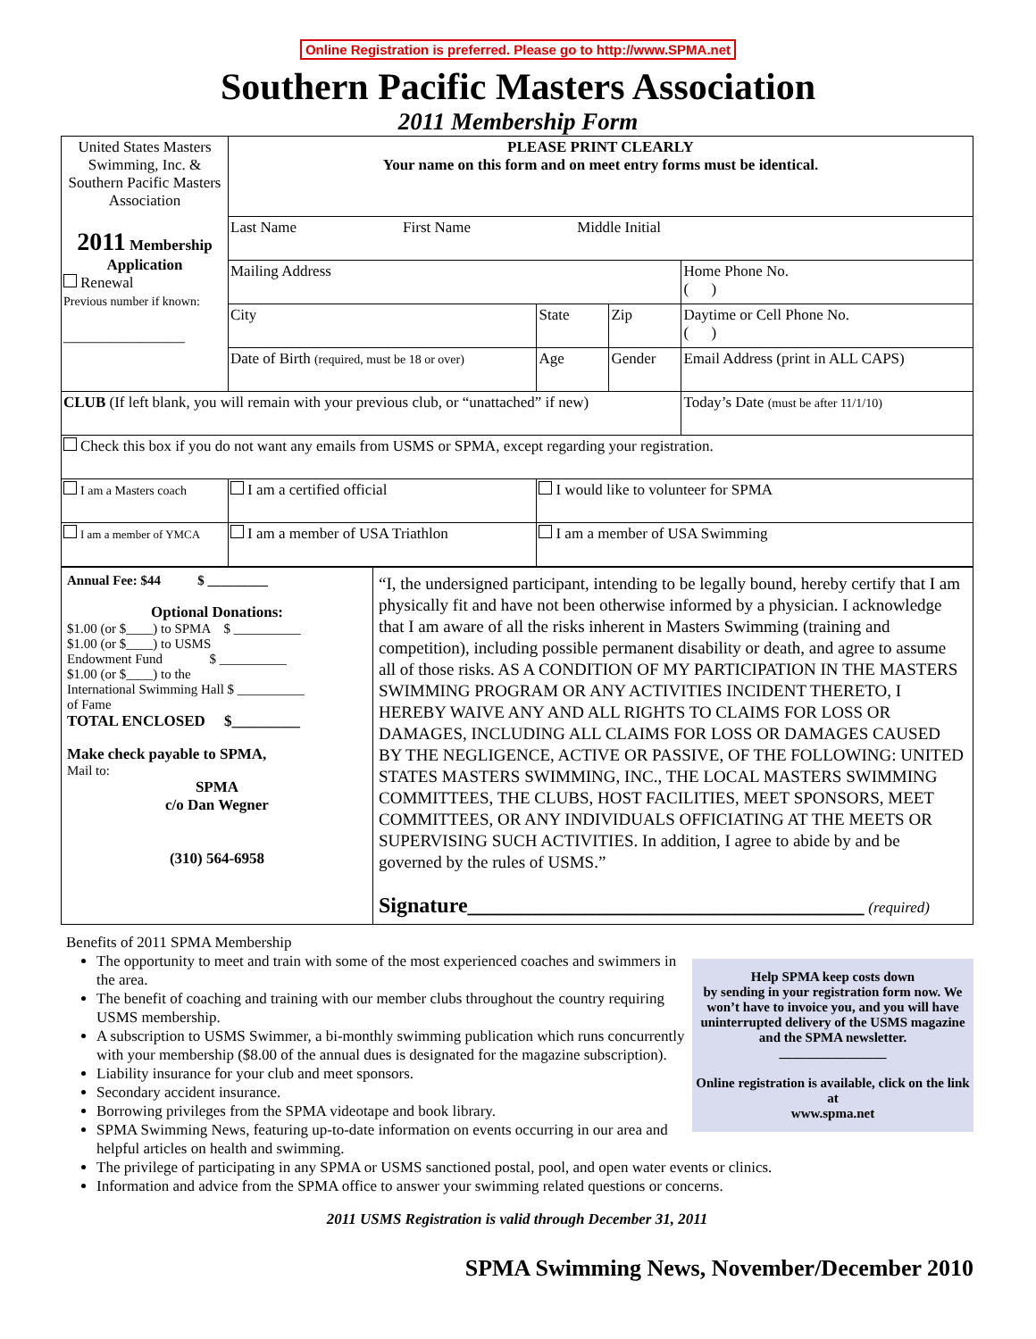Online Registration is preferred. Please go to http://www.SPMA.net
Southern Pacific Masters Association
2011 Membership Form
| United States Masters Swimming, Inc. & Southern Pacific Masters Association 2011 Membership Application Renewal Previous number if known: ________________ | PLEASE PRINT CLEARLY Your name on this form and on meet entry forms must be identical. | | | |
| | Last Name First Name Middle Initial | | | |
| | Mailing Address | | | Home Phone No. ( ) |
| | City | State | Zip | Daytime or Cell Phone No. ( ) |
| | Date of Birth (required, must be 18 or over) | Age | Gender | Email Address (print in ALL CAPS) |
| CLUB (If left blank, you will remain with your previous club, or “unattached” if new) | | | | Today’s Date (must be after 11/1/10) |
| Check this box if you do not want any emails from USMS or SPMA, except regarding your registration. | | | | |
| I am a Masters coach | I am a certified official | I would like to volunteer for SPMA | | |
| I am a member of YMCA | I am a member of USA Triathlon | I am a member of USA Swimming | | |
| Annual Fee: $44 $ _________ Optional Donations: $1.00 (or $____) to SPMA $ __________ $1.00 (or $____) to USMS Endowment Fund $ __________ $1.00 (or $____) to the International Swimming Hall $ __________ of Fame TOTAL ENCLOSED $_________ Make check payable to SPMA, Mail to: SPMA c/o Dan Wegner (310) 564-6958 | “I, the undersigned participant, intending to be legally bound, hereby certify that I am physically fit and have not been otherwise informed by a physician. I acknowledge that I am aware of all the risks inherent in Masters Swimming (training and competition), including possible permanent disability or death, and agree to assume all of those risks. AS A CONDITION OF MY PARTICIPATION IN THE MASTERS SWIMMING PROGRAM OR ANY ACTIVITIES INCIDENT THERETO, I HEREBY WAIVE ANY AND ALL RIGHTS TO CLAIMS FOR LOSS OR DAMAGES, INCLUDING ALL CLAIMS FOR LOSS OR DAMAGES CAUSED BY THE NEGLIGENCE, ACTIVE OR PASSIVE, OF THE FOLLOWING: UNITED STATES MASTERS SWIMMING, INC., THE LOCAL MASTERS SWIMMING COMMITTEES, THE CLUBS, HOST FACILITIES, MEET SPONSORS, MEET COMMITTEES, OR ANY INDIVIDUALS OFFICIATING AT THE MEETS OR SUPERVISING SUCH ACTIVITIES. In addition, I agree to abide by and be governed by the rules of USMS.” Signature_____________________________________ (required) |
Benefits of 2011 SPMA Membership
Help SPMA keep costs down
by sending in your registration form now. We won’t have to invoice you, and you will have uninterrupted delivery of the USMS magazine and the SPMA newsletter.
________________
Online registration is available, click on the link at
www.spma.net
The opportunity to meet and train with some of the most experienced coaches and swimmers in the area.
The benefit of coaching and training with our member clubs throughout the country requiring USMS membership.
A subscription to USMS Swimmer, a bi-monthly swimming publication which runs concurrently with your membership ($8.00 of the annual dues is designated for the magazine subscription).
Liability insurance for your club and meet sponsors.
Secondary accident insurance.
Borrowing privileges from the SPMA videotape and book library.
SPMA Swimming News, featuring up-to-date information on events occurring in our area and helpful articles on health and swimming.
The privilege of participating in any SPMA or USMS sanctioned postal, pool, and open water events or clinics.
Information and advice from the SPMA office to answer your swimming related questions or concerns.
2011 USMS Registration is valid through December 31, 2011
SPMA Swimming News, November/December 2010